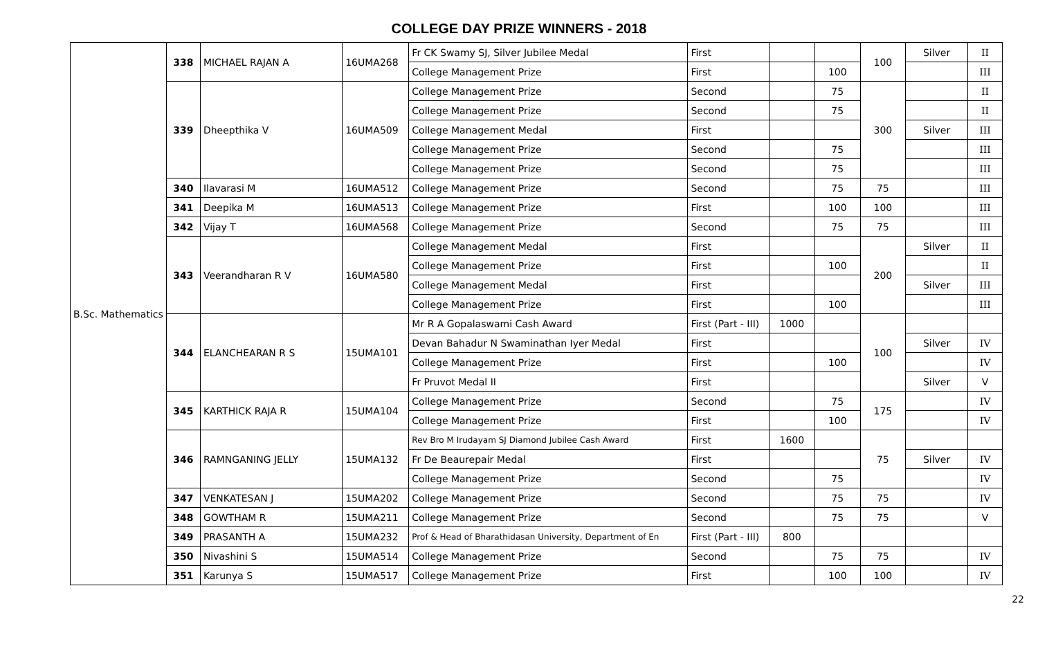COLLEGE DAY PRIZE WINNERS - 2018
| B.Sc. Mathematics | 338 | MICHAEL RAJAN A | 16UMA268 | Fr CK Swamy SJ, Silver Jubilee Medal | First | | | 100 | Silver | II |
| | | | | College Management Prize | First | | 100 | | | III |
| | 339 | Dheepthika V | 16UMA509 | College Management Prize | Second | | 75 | 300 | | II |
| | | | | College Management Prize | Second | | 75 | | | II |
| | | | | College Management Medal | First | | | | Silver | III |
| | | | | College Management Prize | Second | | 75 | | | III |
| | | | | College Management Prize | Second | | 75 | | | III |
| | 340 | Ilavarasi M | 16UMA512 | College Management Prize | Second | | 75 | 75 | | III |
| | 341 | Deepika M | 16UMA513 | College Management Prize | First | | 100 | 100 | | III |
| | 342 | Vijay T | 16UMA568 | College Management Prize | Second | | 75 | 75 | | III |
| | 343 | Veerandharan R V | 16UMA580 | College Management Medal | First | | | 200 | Silver | II |
| | | | | College Management Prize | First | | 100 | | | II |
| | | | | College Management Medal | First | | | | Silver | III |
| | | | | College Management Prize | First | | 100 | | | III |
| | 344 | ELANCHEARAN R S | 15UMA101 | Mr R A Gopalaswami Cash Award | First (Part - III) | 1000 | | 100 | | |
| | | | | Devan Bahadur N Swaminathan Iyer Medal | First | | | | Silver | IV |
| | | | | College Management Prize | First | | 100 | | | IV |
| | | | | Fr Pruvot Medal II | First | | | | Silver | V |
| | 345 | KARTHICK RAJA R | 15UMA104 | College Management Prize | Second | | 75 | 175 | | IV |
| | | | | College Management Prize | First | | 100 | | | IV |
| | 346 | RAMNGANING JELLY | 15UMA132 | Rev Bro M Irudayam SJ Diamond Jubilee Cash Award | First | 1600 | | 75 | | |
| | | | | Fr De Beaurepair Medal | First | | | | Silver | IV |
| | | | | College Management Prize | Second | | 75 | | | IV |
| | 347 | VENKATESAN J | 15UMA202 | College Management Prize | Second | | 75 | 75 | | IV |
| | 348 | GOWTHAM R | 15UMA211 | College Management Prize | Second | | 75 | 75 | | V |
| | 349 | PRASANTH A | 15UMA232 | Prof & Head of Bharathidasan University, Department of En | First (Part - III) | 800 | | | | |
| | 350 | Nivashini S | 15UMA514 | College Management Prize | Second | | 75 | 75 | | IV |
| | 351 | Karunya S | 15UMA517 | College Management Prize | First | | 100 | 100 | | IV |
22